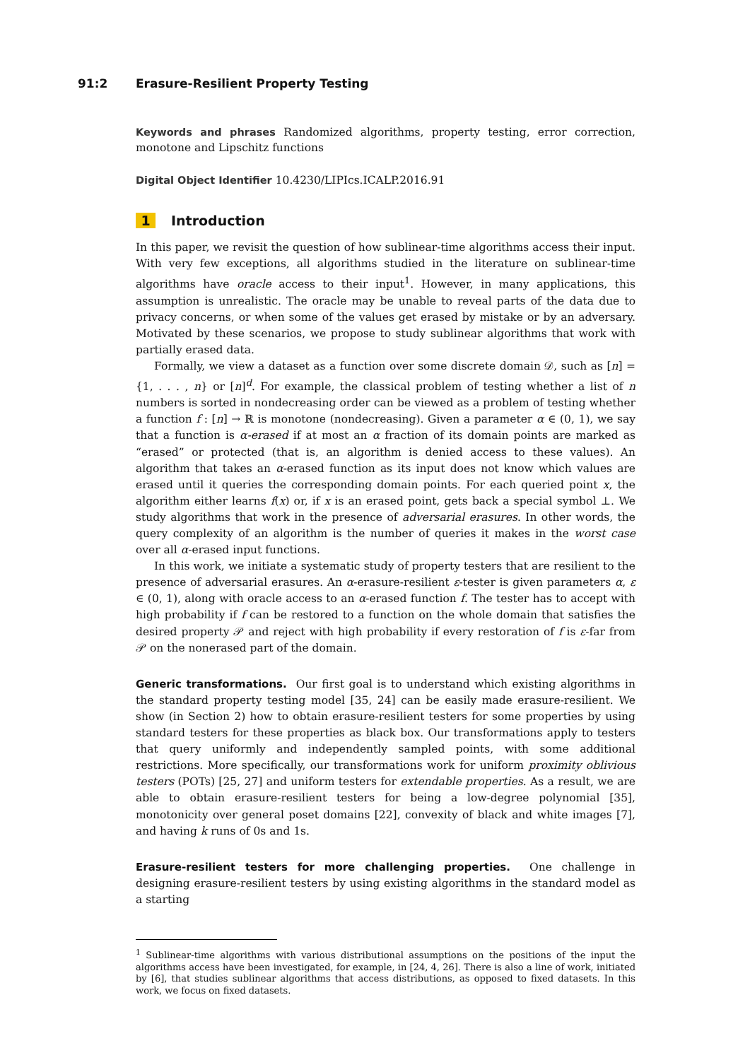91:2 Erasure-Resilient Property Testing
Keywords and phrases Randomized algorithms, property testing, error correction, monotone and Lipschitz functions
Digital Object Identifier 10.4230/LIPIcs.ICALP.2016.91
1 Introduction
In this paper, we revisit the question of how sublinear-time algorithms access their input. With very few exceptions, all algorithms studied in the literature on sublinear-time algorithms have oracle access to their input<sup>1</sup>. However, in many applications, this assumption is unrealistic. The oracle may be unable to reveal parts of the data due to privacy concerns, or when some of the values get erased by mistake or by an adversary. Motivated by these scenarios, we propose to study sublinear algorithms that work with partially erased data.
Formally, we view a dataset as a function over some discrete domain 𝒟, such as [n] = {1, . . . , n} or [n]<sup>d</sup>. For example, the classical problem of testing whether a list of n numbers is sorted in nondecreasing order can be viewed as a problem of testing whether a function f : [n] → ℝ is monotone (nondecreasing). Given a parameter α ∈ (0, 1), we say that a function is α-erased if at most an α fraction of its domain points are marked as “erased” or protected (that is, an algorithm is denied access to these values). An algorithm that takes an α-erased function as its input does not know which values are erased until it queries the corresponding domain points. For each queried point x, the algorithm either learns f(x) or, if x is an erased point, gets back a special symbol ⊥. We study algorithms that work in the presence of adversarial erasures. In other words, the query complexity of an algorithm is the number of queries it makes in the worst case over all α-erased input functions.
In this work, we initiate a systematic study of property testers that are resilient to the presence of adversarial erasures. An α-erasure-resilient ε-tester is given parameters α, ε ∈ (0, 1), along with oracle access to an α-erased function f. The tester has to accept with high probability if f can be restored to a function on the whole domain that satisfies the desired property 𝒫 and reject with high probability if every restoration of f is ε-far from 𝒫 on the nonerased part of the domain.
Generic transformations. Our first goal is to understand which existing algorithms in the standard property testing model [35, 24] can be easily made erasure-resilient. We show (in Section 2) how to obtain erasure-resilient testers for some properties by using standard testers for these properties as black box. Our transformations apply to testers that query uniformly and independently sampled points, with some additional restrictions. More specifically, our transformations work for uniform proximity oblivious testers (POTs) [25, 27] and uniform testers for extendable properties. As a result, we are able to obtain erasure-resilient testers for being a low-degree polynomial [35], monotonicity over general poset domains [22], convexity of black and white images [7], and having k runs of 0s and 1s.
Erasure-resilient testers for more challenging properties. One challenge in designing erasure-resilient testers by using existing algorithms in the standard model as a starting
<sup>1</sup> Sublinear-time algorithms with various distributional assumptions on the positions of the input the algorithms access have been investigated, for example, in [24, 4, 26]. There is also a line of work, initiated by [6], that studies sublinear algorithms that access distributions, as opposed to fixed datasets. In this work, we focus on fixed datasets.